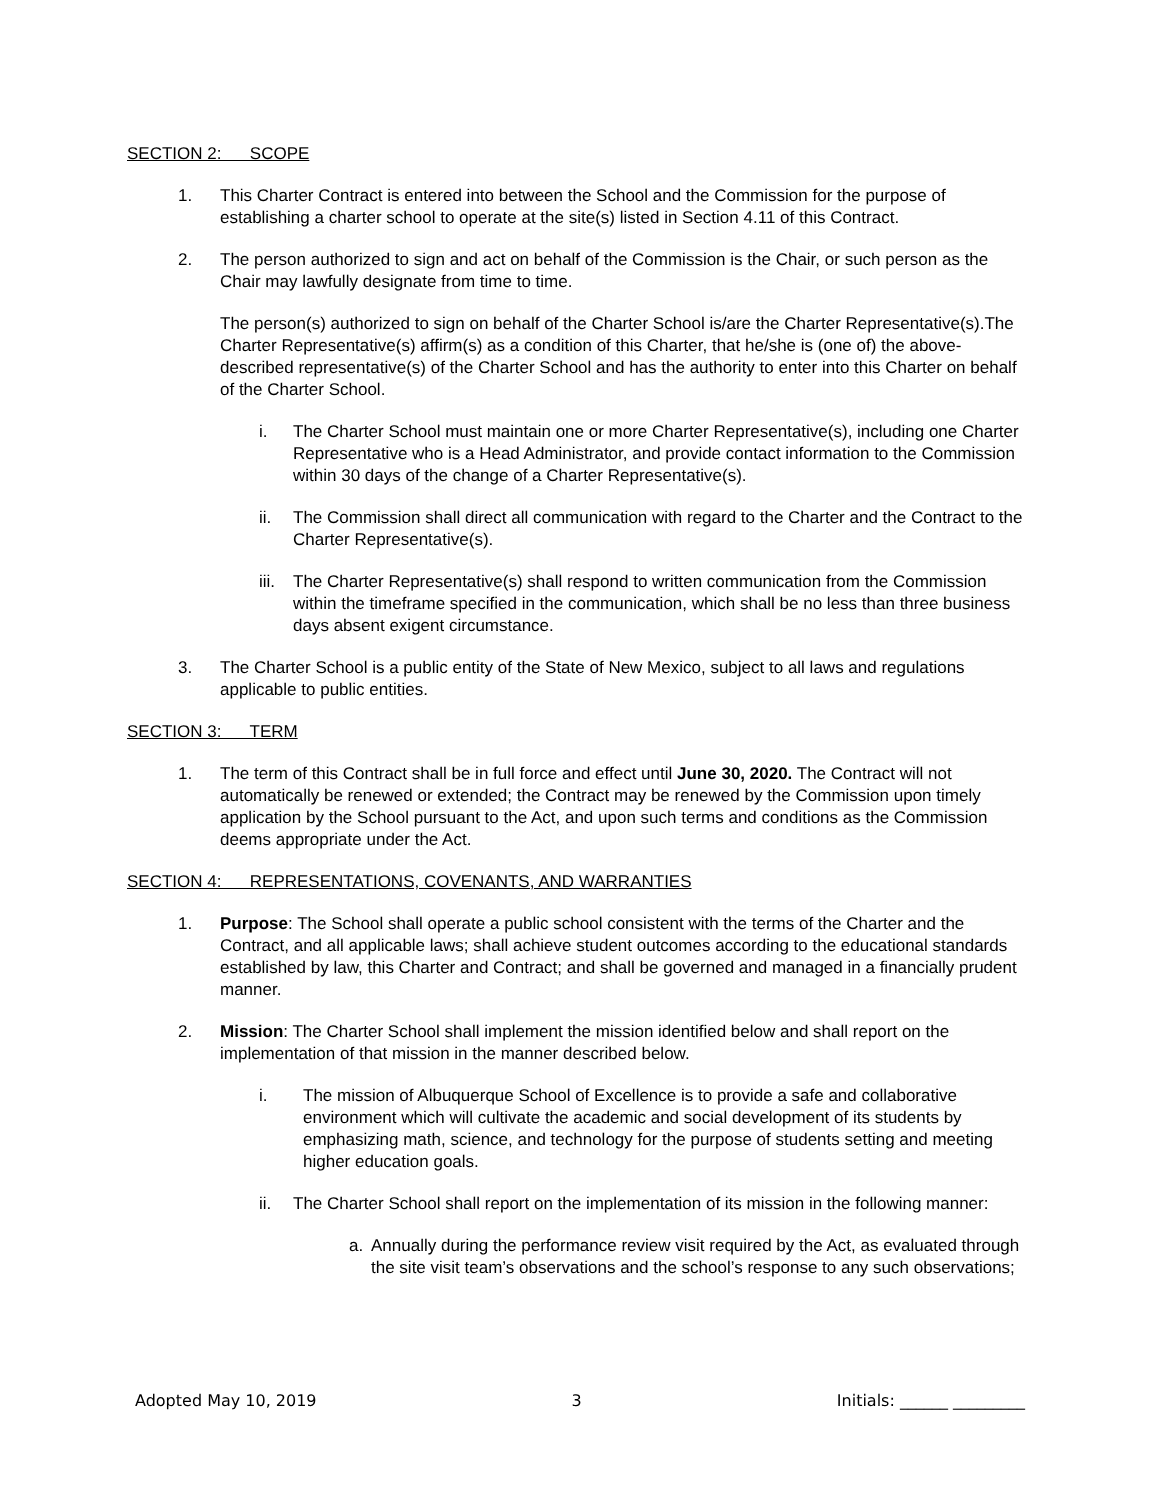SECTION 2: SCOPE
1. This Charter Contract is entered into between the School and the Commission for the purpose of establishing a charter school to operate at the site(s) listed in Section 4.11 of this Contract.
2. The person authorized to sign and act on behalf of the Commission is the Chair, or such person as the Chair may lawfully designate from time to time.
The person(s) authorized to sign on behalf of the Charter School is/are the Charter Representative(s).The Charter Representative(s) affirm(s) as a condition of this Charter, that he/she is (one of) the above-described representative(s) of the Charter School and has the authority to enter into this Charter on behalf of the Charter School.
i. The Charter School must maintain one or more Charter Representative(s), including one Charter Representative who is a Head Administrator, and provide contact information to the Commission within 30 days of the change of a Charter Representative(s).
ii. The Commission shall direct all communication with regard to the Charter and the Contract to the Charter Representative(s).
iii. The Charter Representative(s) shall respond to written communication from the Commission within the timeframe specified in the communication, which shall be no less than three business days absent exigent circumstance.
3. The Charter School is a public entity of the State of New Mexico, subject to all laws and regulations applicable to public entities.
SECTION 3: TERM
1. The term of this Contract shall be in full force and effect until June 30, 2020. The Contract will not automatically be renewed or extended; the Contract may be renewed by the Commission upon timely application by the School pursuant to the Act, and upon such terms and conditions as the Commission deems appropriate under the Act.
SECTION 4: REPRESENTATIONS, COVENANTS, AND WARRANTIES
1. Purpose: The School shall operate a public school consistent with the terms of the Charter and the Contract, and all applicable laws; shall achieve student outcomes according to the educational standards established by law, this Charter and Contract; and shall be governed and managed in a financially prudent manner.
2. Mission: The Charter School shall implement the mission identified below and shall report on the implementation of that mission in the manner described below.
i. The mission of Albuquerque School of Excellence is to provide a safe and collaborative environment which will cultivate the academic and social development of its students by emphasizing math, science, and technology for the purpose of students setting and meeting higher education goals.
ii. The Charter School shall report on the implementation of its mission in the following manner:
a. Annually during the performance review visit required by the Act, as evaluated through the site visit team’s observations and the school’s response to any such observations;
Adopted May 10, 2019 3 Initials: ______ _________